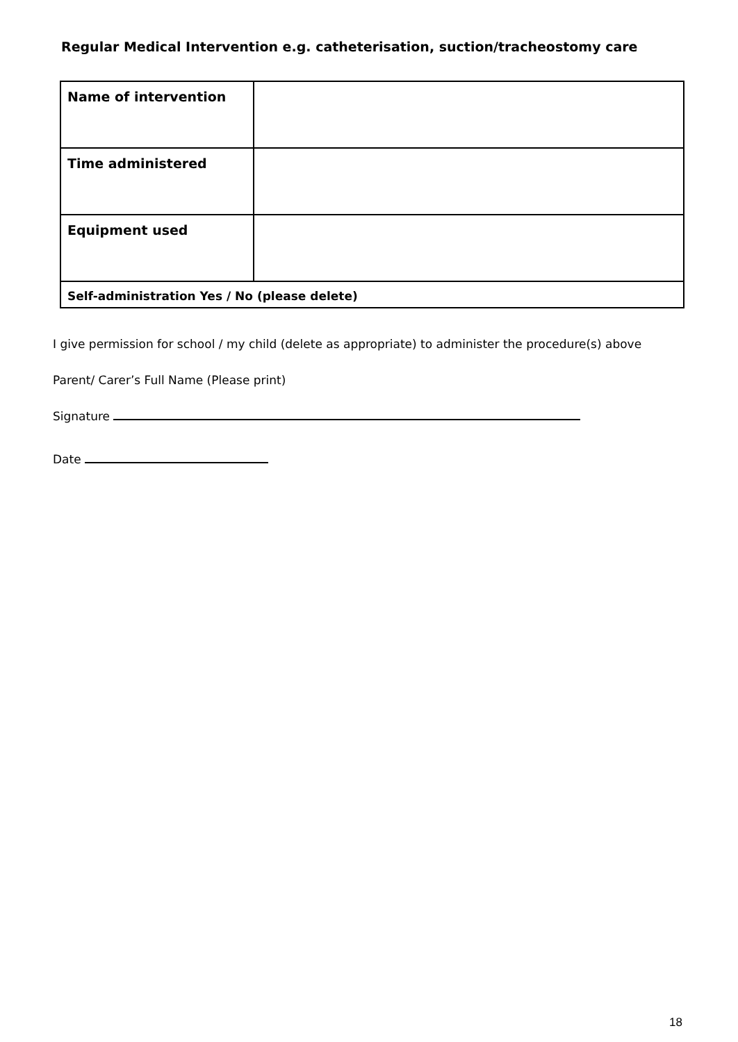Regular Medical Intervention e.g. catheterisation, suction/tracheostomy care
| Name of intervention | |
| Time administered | |
| Equipment used | |
| Self-administration Yes / No (please delete) | |
I give permission for school / my child (delete as appropriate) to administer the procedure(s) above
Parent/ Carer’s Full Name (Please print)
Signature
Date
18